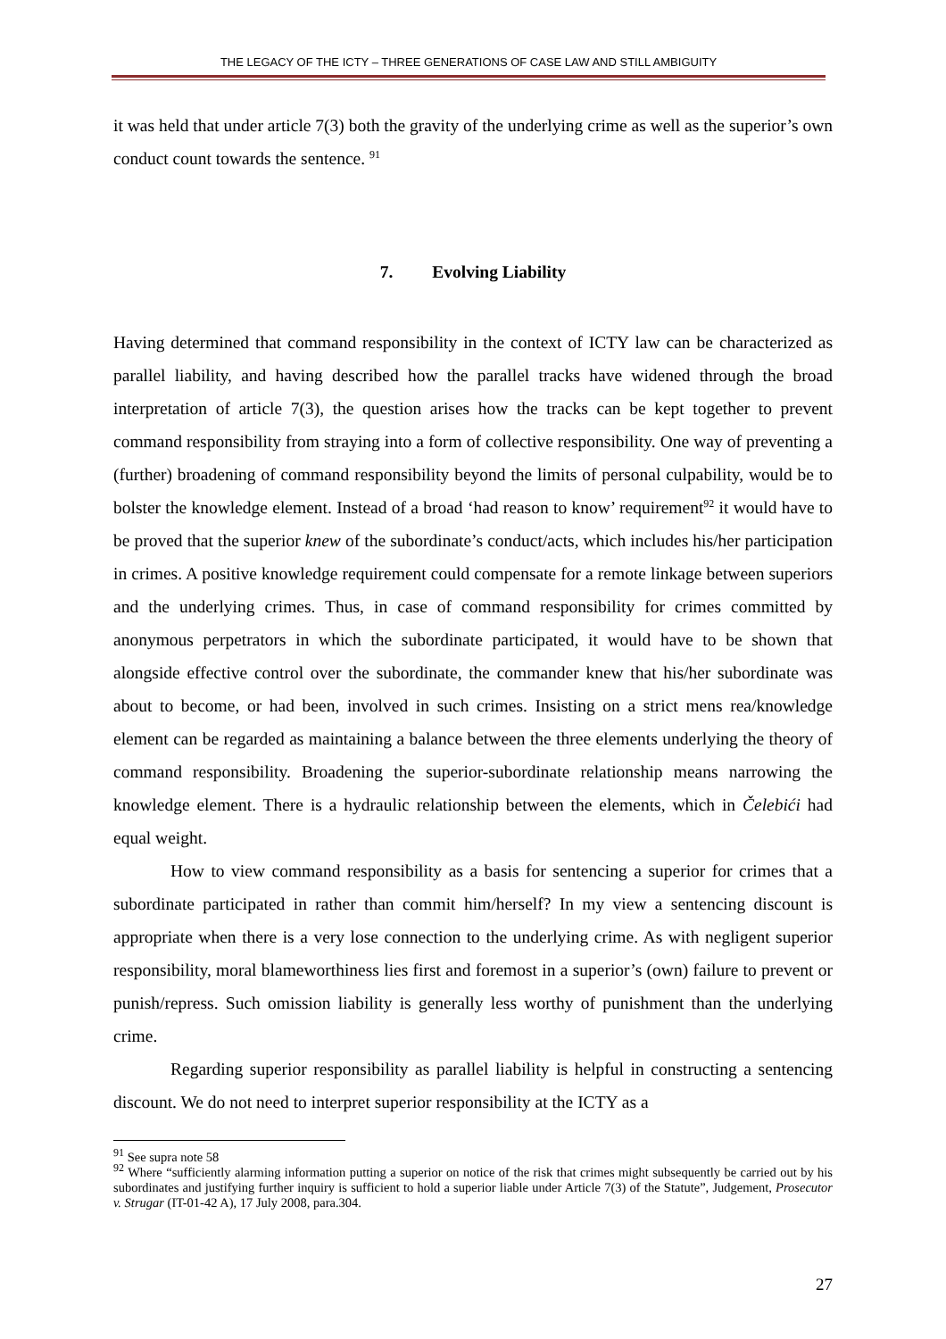THE LEGACY OF THE ICTY – THREE GENERATIONS OF CASE LAW AND STILL AMBIGUITY
it was held that under article 7(3) both the gravity of the underlying crime as well as the superior’s own conduct count towards the sentence. <sup>91</sup>
7. Evolving Liability
Having determined that command responsibility in the context of ICTY law can be characterized as parallel liability, and having described how the parallel tracks have widened through the broad interpretation of article 7(3), the question arises how the tracks can be kept together to prevent command responsibility from straying into a form of collective responsibility. One way of preventing a (further) broadening of command responsibility beyond the limits of personal culpability, would be to bolster the knowledge element. Instead of a broad ‘had reason to know’ requirement<sup>92</sup> it would have to be proved that the superior knew of the subordinate’s conduct/acts, which includes his/her participation in crimes. A positive knowledge requirement could compensate for a remote linkage between superiors and the underlying crimes. Thus, in case of command responsibility for crimes committed by anonymous perpetrators in which the subordinate participated, it would have to be shown that alongside effective control over the subordinate, the commander knew that his/her subordinate was about to become, or had been, involved in such crimes. Insisting on a strict mens rea/knowledge element can be regarded as maintaining a balance between the three elements underlying the theory of command responsibility. Broadening the superior-subordinate relationship means narrowing the knowledge element. There is a hydraulic relationship between the elements, which in Čelebići had equal weight.
How to view command responsibility as a basis for sentencing a superior for crimes that a subordinate participated in rather than commit him/herself? In my view a sentencing discount is appropriate when there is a very lose connection to the underlying crime. As with negligent superior responsibility, moral blameworthiness lies first and foremost in a superior’s (own) failure to prevent or punish/repress. Such omission liability is generally less worthy of punishment than the underlying crime.
Regarding superior responsibility as parallel liability is helpful in constructing a sentencing discount. We do not need to interpret superior responsibility at the ICTY as a
<sup>91</sup> See supra note 58
<sup>92</sup> Where “sufficiently alarming information putting a superior on notice of the risk that crimes might subsequently be carried out by his subordinates and justifying further inquiry is sufficient to hold a superior liable under Article 7(3) of the Statute”, Judgement, Prosecutor v. Strugar (IT-01-42 A), 17 July 2008, para.304.
27